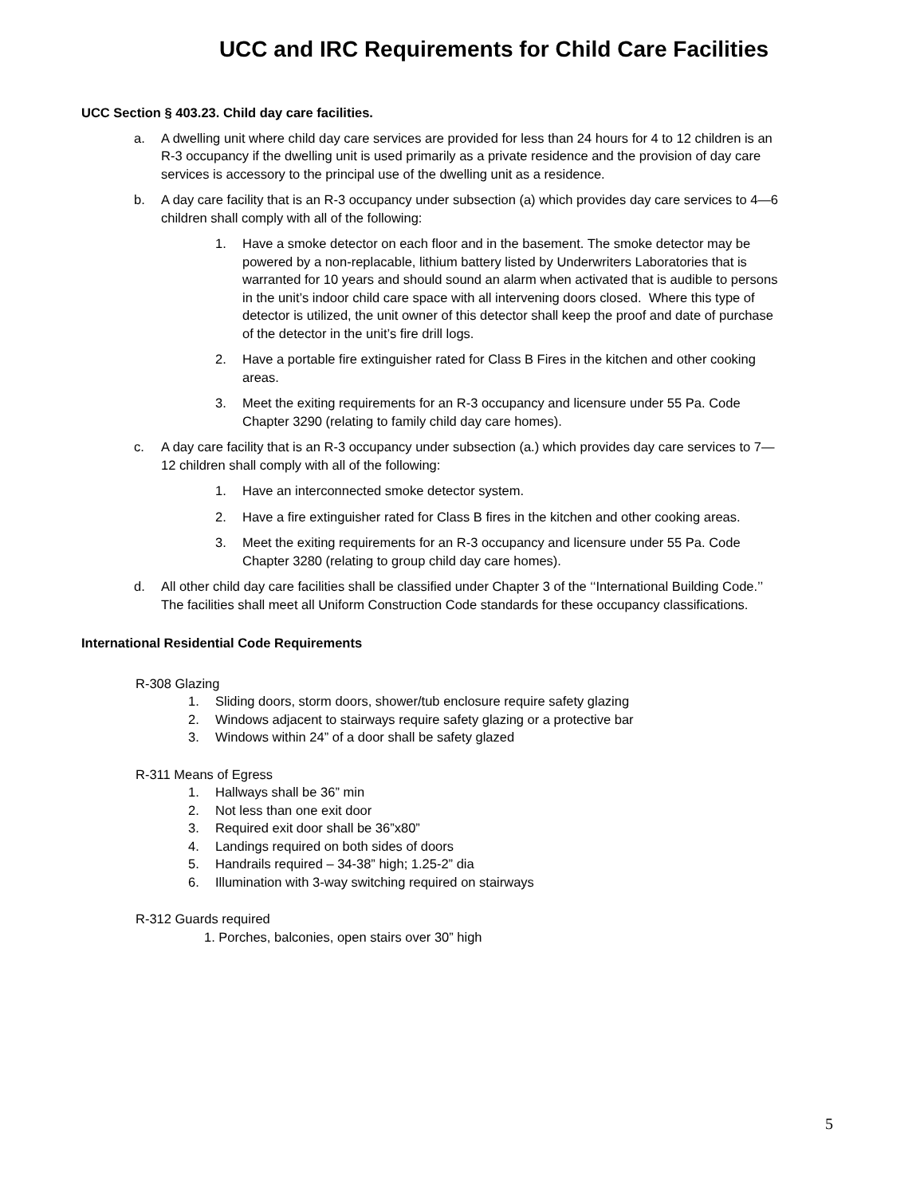UCC and IRC Requirements for Child Care Facilities
UCC Section § 403.23. Child day care facilities.
a. A dwelling unit where child day care services are provided for less than 24 hours for 4 to 12 children is an R-3 occupancy if the dwelling unit is used primarily as a private residence and the provision of day care services is accessory to the principal use of the dwelling unit as a residence.
b. A day care facility that is an R-3 occupancy under subsection (a) which provides day care services to 4—6 children shall comply with all of the following:
1. Have a smoke detector on each floor and in the basement. The smoke detector may be powered by a non-replacable, lithium battery listed by Underwriters Laboratories that is warranted for 10 years and should sound an alarm when activated that is audible to persons in the unit’s indoor child care space with all intervening doors closed. Where this type of detector is utilized, the unit owner of this detector shall keep the proof and date of purchase of the detector in the unit’s fire drill logs.
2. Have a portable fire extinguisher rated for Class B Fires in the kitchen and other cooking areas.
3. Meet the exiting requirements for an R-3 occupancy and licensure under 55 Pa. Code Chapter 3290 (relating to family child day care homes).
c. A day care facility that is an R-3 occupancy under subsection (a.) which provides day care services to 7—12 children shall comply with all of the following:
1. Have an interconnected smoke detector system.
2. Have a fire extinguisher rated for Class B fires in the kitchen and other cooking areas.
3. Meet the exiting requirements for an R-3 occupancy and licensure under 55 Pa. Code Chapter 3280 (relating to group child day care homes).
d. All other child day care facilities shall be classified under Chapter 3 of the ‘‘International Building Code.’’ The facilities shall meet all Uniform Construction Code standards for these occupancy classifications.
International Residential Code Requirements
R-308 Glazing
1. Sliding doors, storm doors, shower/tub enclosure require safety glazing
2. Windows adjacent to stairways require safety glazing or a protective bar
3. Windows within 24” of a door shall be safety glazed
R-311 Means of Egress
1. Hallways shall be 36” min
2. Not less than one exit door
3. Required exit door shall be 36”x80”
4. Landings required on both sides of doors
5. Handrails required – 34-38” high; 1.25-2” dia
6. Illumination with 3-way switching required on stairways
R-312 Guards required
1. Porches, balconies, open stairs over 30” high
5